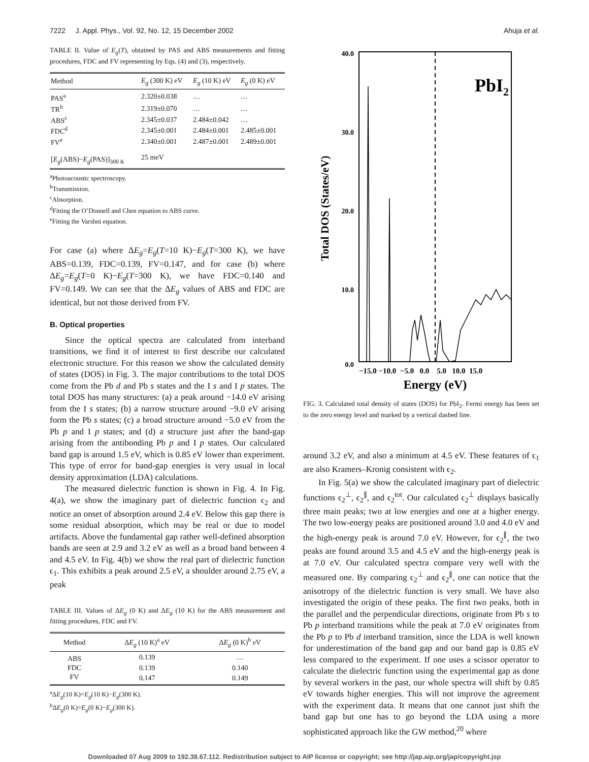7222 J. Appl. Phys., Vol. 92, No. 12, 15 December 2002 Ahuja et al.
TABLE II. Value of E<sub>g</sub>(T), obtained by PAS and ABS measurements and fitting procedures, FDC and FV representing by Eqs. (4) and (3), respectively.
| Method | E<sub>g</sub> (300 K) eV | E<sub>g</sub> (10 K) eV | E<sub>g</sub> (0 K) eV |
| --- | --- | --- | --- |
| PAS<sup>a</sup> | 2.320±0.038 | … | … |
| TR<sup>b</sup> | 2.319±0.070 | … | … |
| ABS<sup>c</sup> | 2.345±0.037 | 2.484±0.042 | … |
| FDC<sup>d</sup> | 2.345±0.001 | 2.484±0.001 | 2.485±0.001 |
| FV<sup>e</sup> | 2.340±0.001 | 2.487±0.001 | 2.489±0.001 |
| [ E<sub>g</sub> (ABS)− E<sub>g</sub> (PAS)]<sub>300 K</sub> | 25 meV | | |
<sup>a</sup> Photoacoustic spectroscopy.
<sup>b</sup> Transmission.
<sup>c</sup> Absorption.
<sup>d</sup> Fitting the O’Donnell and Chen equation to ABS curve.
<sup>e</sup> Fitting the Varshni equation.
For case (a) where ΔE<sub>g</sub>=E<sub>g</sub>(T=10 K)−E<sub>g</sub>(T=300 K), we have ABS=0.139, FDC=0.139, FV=0.147, and for case (b) where ΔE<sub>g</sub>=E<sub>g</sub>(T=0 K)−E<sub>g</sub>(T=300 K), we have FDC=0.140 and FV=0.149. We can see that the ΔE<sub>g</sub> values of ABS and FDC are identical, but not those derived from FV.
B. Optical properties
Since the optical spectra are calculated from interband transitions, we find it of interest to first describe our calculated electronic structure. For this reason we show the calculated density of states (DOS) in Fig. 3. The major contributions to the total DOS come from the Pb d and Pb s states and the I s and I p states. The total DOS has many structures: (a) a peak around −14.0 eV arising from the I s states; (b) a narrow structure around −9.0 eV arising form the Pb s states; (c) a broad structure around −5.0 eV from the Pb p and I p states; and (d) a structure just after the band-gap arising from the antibonding Pb p and I p states. Our calculated band gap is around 1.5 eV, which is 0.85 eV lower than experiment. This type of error for band-gap energies is very usual in local density approximation (LDA) calculations.
The measured dielectric function is shown in Fig. 4. In Fig. 4(a), we show the imaginary part of dielectric function ϵ<sub>2</sub> and notice an onset of absorption around 2.4 eV. Below this gap there is some residual absorption, which may be real or due to model artifacts. Above the fundamental gap rather well-defined absorption bands are seen at 2.9 and 3.2 eV as well as a broad band between 4 and 4.5 eV. In Fig. 4(b) we show the real part of dielectric function ϵ<sub>1</sub>. This exhibits a peak around 2.5 eV, a shoulder around 2.75 eV, a peak
TABLE III. Values of ΔE<sub>g</sub> (0 K) and ΔE<sub>g</sub> (10 K) for the ABS measurement and fitting procedures, FDC and FV.
| Method | Δ E<sub>g</sub> (10 K)<sup>a</sup> eV | Δ E<sub>g</sub> (0 K)<sup>b</sup> eV |
| --- | --- | --- |
| ABS | 0.139 | … |
| FDC | 0.139 | 0.140 |
| FV | 0.147 | 0.149 |
<sup>a</sup> ΔE<sub>g</sub>(10 K)=E<sub>g</sub>(10 K)−E<sub>g</sub>(300 K).
<sup>b</sup> ΔE<sub>g</sub>(0 K)=E<sub>g</sub>(0 K)−E<sub>g</sub>(300 K).
40.0
30.0
20.0
10.0
0.0
Total DOS (States/eV)
PbI2
−15.0 −10.0 −5.0 0.0 5.0 10.0 15.0
Energy (eV)
FIG. 3. Calculated total density of states (DOS) for PbI<sub>2</sub>. Fermi energy has been set to the zero energy level and marked by a vertical dashed line.
around 3.2 eV, and also a minimum at 4.5 eV. These features of ϵ<sub>1</sub> are also Kramers–Kronig consistent with ϵ<sub>2</sub>.
In Fig. 5(a) we show the calculated imaginary part of dielectric functions ϵ<sub>2</sub><sup>⊥</sup>, ϵ<sub>2</sub><sup>∥</sup>, and ϵ<sub>2</sub><sup>tot</sup>. Our calculated ϵ<sub>2</sub><sup>⊥</sup> displays basically three main peaks; two at low energies and one at a higher energy. The two low-energy peaks are positioned around 3.0 and 4.0 eV and the high-energy peak is around 7.0 eV. However, for ϵ<sub>2</sub><sup>∥</sup>, the two peaks are found around 3.5 and 4.5 eV and the high-energy peak is at 7.0 eV. Our calculated spectra compare very well with the measured one. By comparing ϵ<sub>2</sub><sup>⊥</sup> and ϵ<sub>2</sub><sup>∥</sup>, one can notice that the anisotropy of the dielectric function is very small. We have also investigated the origin of these peaks. The first two peaks, both in the parallel and the perpendicular directions, originate from Pb s to Pb p interband transitions while the peak at 7.0 eV originates from the Pb p to Pb d interband transition, since the LDA is well known for underestimation of the band gap and our band gap is 0.85 eV less compared to the experiment. If one uses a scissor operator to calculate the dielectric function using the experimental gap as done by several workers in the past, our whole spectra will shift by 0.85 eV towards higher energies. This will not improve the agreement with the experiment data. It means that one cannot just shift the band gap but one has to go beyond the LDA using a more sophisticated approach like the GW method,<sup>20</sup> where
Downloaded 07 Aug 2009 to 192.38.67.112. Redistribution subject to AIP license or copyright; see http://jap.aip.org/jap/copyright.jsp